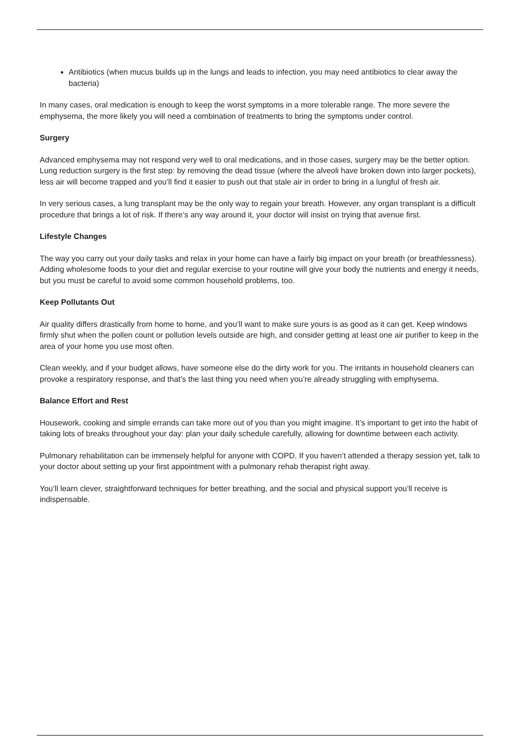Antibiotics (when mucus builds up in the lungs and leads to infection, you may need antibiotics to clear away the bacteria)
In many cases, oral medication is enough to keep the worst symptoms in a more tolerable range. The more severe the emphysema, the more likely you will need a combination of treatments to bring the symptoms under control.
Surgery
Advanced emphysema may not respond very well to oral medications, and in those cases, surgery may be the better option. Lung reduction surgery is the first step: by removing the dead tissue (where the alveoli have broken down into larger pockets), less air will become trapped and you’ll find it easier to push out that stale air in order to bring in a lungful of fresh air.
In very serious cases, a lung transplant may be the only way to regain your breath. However, any organ transplant is a difficult procedure that brings a lot of risk. If there’s any way around it, your doctor will insist on trying that avenue first.
Lifestyle Changes
The way you carry out your daily tasks and relax in your home can have a fairly big impact on your breath (or breathlessness). Adding wholesome foods to your diet and regular exercise to your routine will give your body the nutrients and energy it needs, but you must be careful to avoid some common household problems, too.
Keep Pollutants Out
Air quality differs drastically from home to home, and you’ll want to make sure yours is as good as it can get. Keep windows firmly shut when the pollen count or pollution levels outside are high, and consider getting at least one air purifier to keep in the area of your home you use most often.
Clean weekly, and if your budget allows, have someone else do the dirty work for you. The irritants in household cleaners can provoke a respiratory response, and that’s the last thing you need when you’re already struggling with emphysema.
Balance Effort and Rest
Housework, cooking and simple errands can take more out of you than you might imagine. It’s important to get into the habit of taking lots of breaks throughout your day: plan your daily schedule carefully, allowing for downtime between each activity.
Pulmonary rehabilitation can be immensely helpful for anyone with COPD. If you haven’t attended a therapy session yet, talk to your doctor about setting up your first appointment with a pulmonary rehab therapist right away.
You’ll learn clever, straightforward techniques for better breathing, and the social and physical support you’ll receive is indispensable.